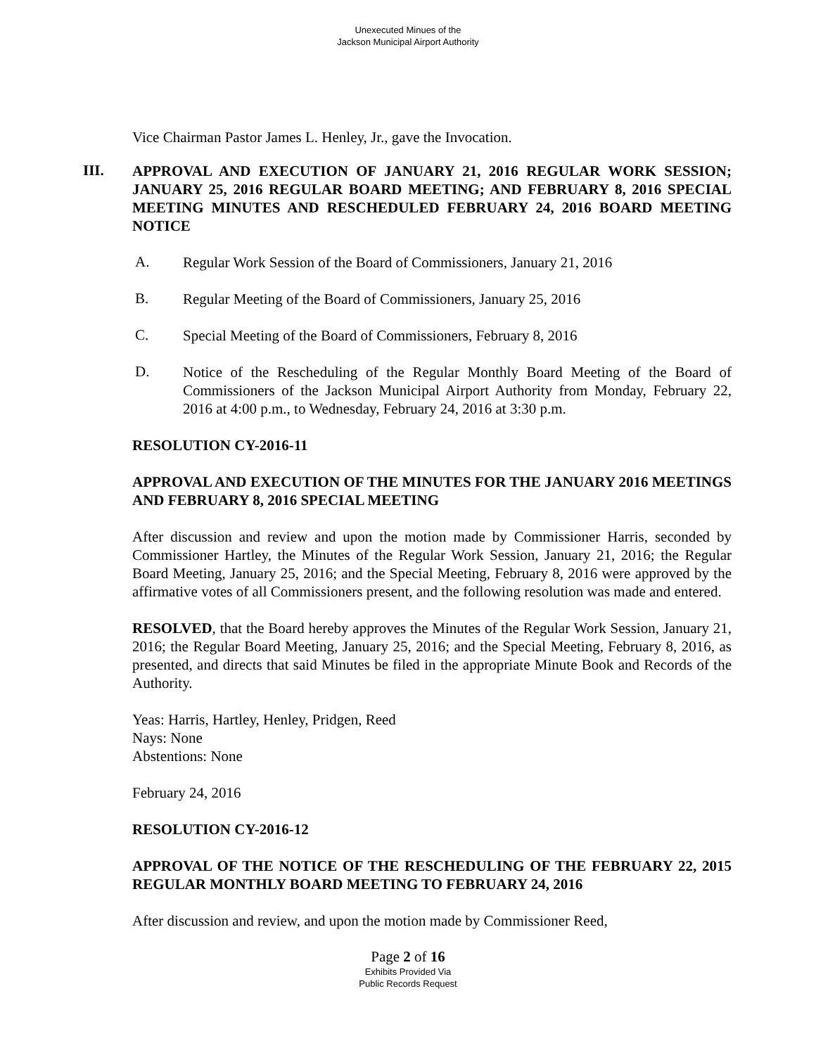Unexecuted Minues of the
Jackson Municipal Airport Authority
Vice Chairman Pastor James L. Henley, Jr., gave the Invocation.
III.
APPROVAL AND EXECUTION OF JANUARY 21, 2016 REGULAR WORK SESSION; JANUARY 25, 2016 REGULAR BOARD MEETING; AND FEBRUARY 8, 2016 SPECIAL MEETING MINUTES AND RESCHEDULED FEBRUARY 24, 2016 BOARD MEETING NOTICE
A.
Regular Work Session of the Board of Commissioners, January 21, 2016
B.
Regular Meeting of the Board of Commissioners, January 25, 2016
C.
Special Meeting of the Board of Commissioners, February 8, 2016
D.
Notice of the Rescheduling of the Regular Monthly Board Meeting of the Board of Commissioners of the Jackson Municipal Airport Authority from Monday, February 22, 2016 at 4:00 p.m., to Wednesday, February 24, 2016 at 3:30 p.m.
RESOLUTION CY-2016-11
APPROVAL AND EXECUTION OF THE MINUTES FOR THE JANUARY 2016 MEETINGS AND FEBRUARY 8, 2016 SPECIAL MEETING
After discussion and review and upon the motion made by Commissioner Harris, seconded by Commissioner Hartley, the Minutes of the Regular Work Session, January 21, 2016; the Regular Board Meeting, January 25, 2016; and the Special Meeting, February 8, 2016 were approved by the affirmative votes of all Commissioners present, and the following resolution was made and entered.
RESOLVED, that the Board hereby approves the Minutes of the Regular Work Session, January 21, 2016; the Regular Board Meeting, January 25, 2016; and the Special Meeting, February 8, 2016, as presented, and directs that said Minutes be filed in the appropriate Minute Book and Records of the Authority.
Yeas: Harris, Hartley, Henley, Pridgen, Reed
Nays: None
Abstentions: None
February 24, 2016
RESOLUTION CY-2016-12
APPROVAL OF THE NOTICE OF THE RESCHEDULING OF THE FEBRUARY 22, 2015 REGULAR MONTHLY BOARD MEETING TO FEBRUARY 24, 2016
After discussion and review, and upon the motion made by Commissioner Reed,
Page 2 of 16
Exhibits Provided Via
Public Records Request